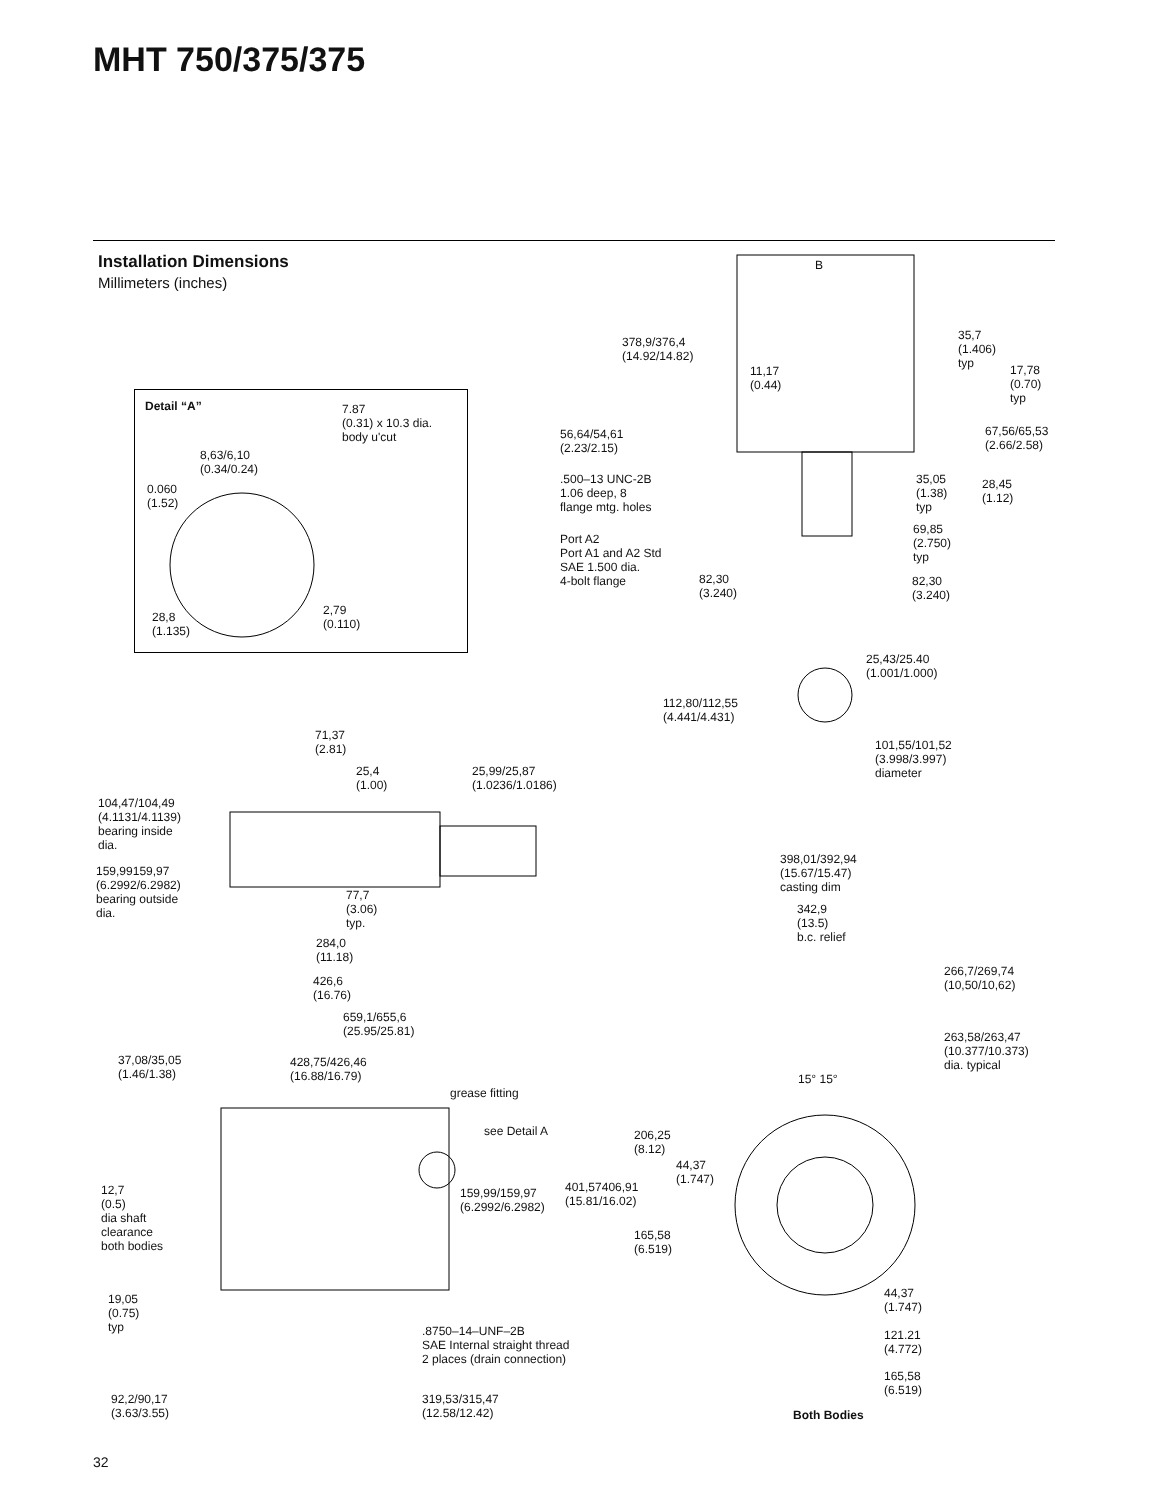MHT 750/375/375
Installation Dimensions
Millimeters (inches)
B
378,9/376,4
(14.92/14.82)
35,7
(1.406)
typ
11,17
(0.44)
17,78
(0.70)
typ
Detail “A”
7.87
(0.31) x 10.3 dia.
body u'cut
56,64/54,61
(2.23/2.15)
67,56/65,53
(2.66/2.58)
8,63/6,10
(0.34/0.24)
.500–13 UNC-2B
1.06 deep, 8
flange mtg. holes
35,05
(1.38)
typ
28,45
(1.12)
0.060
(1.52)
69,85
(2.750)
typ
Port A2
Port A1 and A2 Std
SAE 1.500 dia.
4-bolt flange
82,30
(3.240)
82,30
(3.240)
2,79
(0.110)
28,8
(1.135)
25,43/25.40
(1.001/1.000)
112,80/112,55
(4.441/4.431)
71,37
(2.81)
101,55/101,52
(3.998/3.997)
diameter
25,4
(1.00)
25,99/25,87
(1.0236/1.0186)
104,47/104,49
(4.1131/4.1139)
bearing inside
dia.
398,01/392,94
(15.67/15.47)
casting dim
159,99159,97
(6.2992/6.2982)
bearing outside
dia.
77,7
(3.06)
typ.
342,9
(13.5)
b.c. relief
284,0
(11.18)
266,7/269,74
(10,50/10,62)
426,6
(16.76)
659,1/655,6
(25.95/25.81)
263,58/263,47
(10.377/10.373)
dia. typical
37,08/35,05
(1.46/1.38)
428,75/426,46
(16.88/16.79)
15° 15°
grease fitting
see Detail A
206,25
(8.12)
44,37
(1.747)
401,57406,91
(15.81/16.02)
12,7
(0.5)
dia shaft
clearance
both bodies
159,99/159,97
(6.2992/6.2982)
165,58
(6.519)
44,37
(1.747)
19,05
(0.75)
typ
.8750–14–UNF–2B
SAE Internal straight thread
2 places (drain connection)
121.21
(4.772)
165,58
(6.519)
92,2/90,17
(3.63/3.55)
319,53/315,47
(12.58/12.42)
Both Bodies
32